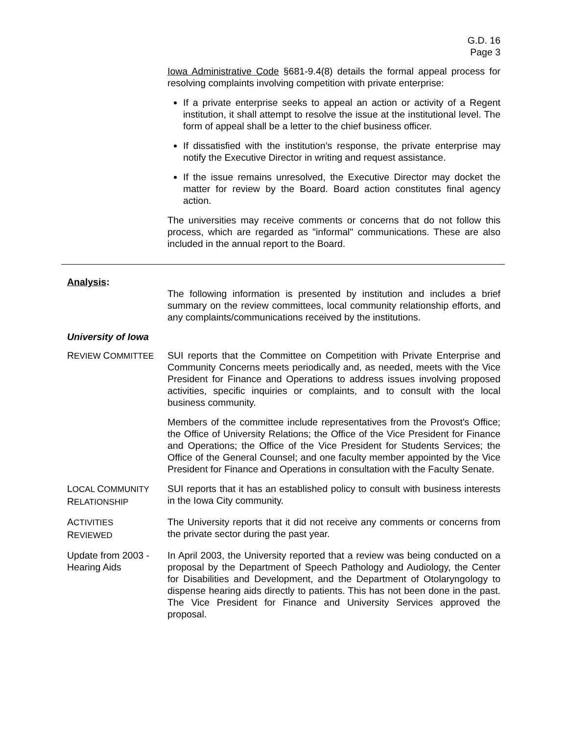G.D. 16
Page 3
Iowa Administrative Code §681-9.4(8) details the formal appeal process for resolving complaints involving competition with private enterprise:
If a private enterprise seeks to appeal an action or activity of a Regent institution, it shall attempt to resolve the issue at the institutional level. The form of appeal shall be a letter to the chief business officer.
If dissatisfied with the institution’s response, the private enterprise may notify the Executive Director in writing and request assistance.
If the issue remains unresolved, the Executive Director may docket the matter for review by the Board. Board action constitutes final agency action.
The universities may receive comments or concerns that do not follow this process, which are regarded as "informal" communications. These are also included in the annual report to the Board.
Analysis:
The following information is presented by institution and includes a brief summary on the review committees, local community relationship efforts, and any complaints/communications received by the institutions.
University of Iowa
REVIEW COMMITTEE SUI reports that the Committee on Competition with Private Enterprise and Community Concerns meets periodically and, as needed, meets with the Vice President for Finance and Operations to address issues involving proposed activities, specific inquiries or complaints, and to consult with the local business community.
Members of the committee include representatives from the Provost's Office; the Office of University Relations; the Office of the Vice President for Finance and Operations; the Office of the Vice President for Students Services; the Office of the General Counsel; and one faculty member appointed by the Vice President for Finance and Operations in consultation with the Faculty Senate.
LOCAL COMMUNITY
RELATIONSHIP
SUI reports that it has an established policy to consult with business interests in the Iowa City community.
ACTIVITIES
REVIEWED
The University reports that it did not receive any comments or concerns from the private sector during the past year.
Update from 2003 -
Hearing Aids
In April 2003, the University reported that a review was being conducted on a proposal by the Department of Speech Pathology and Audiology, the Center for Disabilities and Development, and the Department of Otolaryngology to dispense hearing aids directly to patients. This has not been done in the past. The Vice President for Finance and University Services approved the proposal.